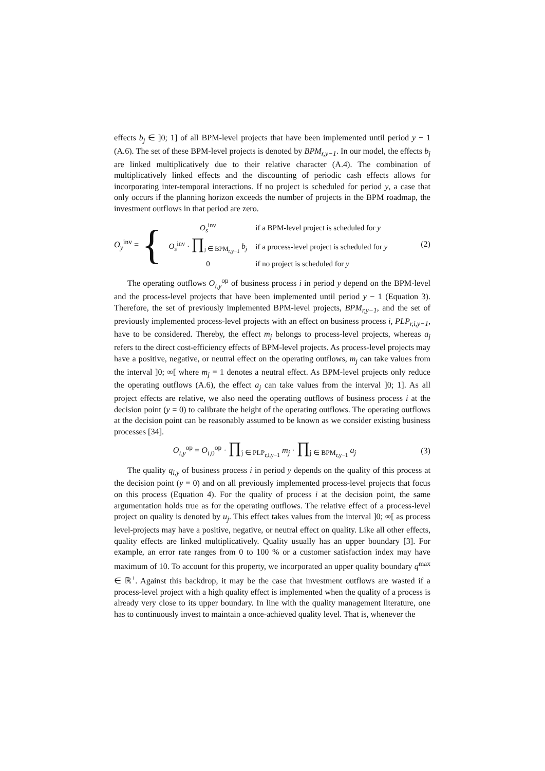effects b<sub>j</sub> ∈ ]0; 1] of all BPM-level projects that have been implemented until period y − 1 (A.6). The set of these BPM-level projects is denoted by BPM<sub>r,y−1</sub>. In our model, the effects b<sub>j</sub> are linked multiplicatively due to their relative character (A.4). The combination of multiplicatively linked effects and the discounting of periodic cash effects allows for incorporating inter-temporal interactions. If no project is scheduled for period y, a case that only occurs if the planning horizon exceeds the number of projects in the BPM roadmap, the investment outflows in that period are zero.
O<sub>y</sub><sup>inv</sup> = {
| O<sub>s</sub><sup>inv</sup> | if a BPM-level project is scheduled for y |
| O<sub>s</sub><sup>inv</sup> · ∏<sub>j ∈ BPM<sub>r,y−1</sub></sub> b<sub>j</sub> | if a process-level project is scheduled for y |
| 0 | if no project is scheduled for y |
(2)
The operating outflows O<sub>i,y</sub><sup>op</sup> of business process i in period y depend on the BPM-level and the process-level projects that have been implemented until period y − 1 (Equation 3). Therefore, the set of previously implemented BPM-level projects, BPM<sub>r,y−1</sub>, and the set of previously implemented process-level projects with an effect on business process i, PLP<sub>r,i,y−1</sub>, have to be considered. Thereby, the effect m<sub>j</sub> belongs to process-level projects, whereas a<sub>j</sub> refers to the direct cost-efficiency effects of BPM-level projects. As process-level projects may have a positive, negative, or neutral effect on the operating outflows, m<sub>j</sub> can take values from the interval ]0; ∞[ where m<sub>j</sub> = 1 denotes a neutral effect. As BPM-level projects only reduce the operating outflows (A.6), the effect a<sub>j</sub> can take values from the interval ]0; 1]. As all project effects are relative, we also need the operating outflows of business process i at the decision point (y = 0) to calibrate the height of the operating outflows. The operating outflows at the decision point can be reasonably assumed to be known as we consider existing business processes [34].
O<sub>i,y</sub><sup>op</sup> = O<sub>i, 0</sub><sup>op</sup> · ∏<sub>j ∈ PLP<sub>r,i,y−1</sub></sub> m<sub>j</sub> · ∏<sub>j ∈ BPM<sub>r,y−1</sub></sub> a<sub>j</sub>
(3)
The quality q<sub>i,y</sub> of business process i in period y depends on the quality of this process at the decision point (y = 0) and on all previously implemented process-level projects that focus on this process (Equation 4). For the quality of process i at the decision point, the same argumentation holds true as for the operating outflows. The relative effect of a process-level project on quality is denoted by u<sub>j</sub>. This effect takes values from the interval ]0; ∞[ as process level-projects may have a positive, negative, or neutral effect on quality. Like all other effects, quality effects are linked multiplicatively. Quality usually has an upper boundary [3]. For example, an error rate ranges from 0 to 100 % or a customer satisfaction index may have maximum of 10. To account for this property, we incorporated an upper quality boundary q<sup>max</sup> ∈ ℝ<sup>+</sup>. Against this backdrop, it may be the case that investment outflows are wasted if a process-level project with a high quality effect is implemented when the quality of a process is already very close to its upper boundary. In line with the quality management literature, one has to continuously invest to maintain a once-achieved quality level. That is, whenever the